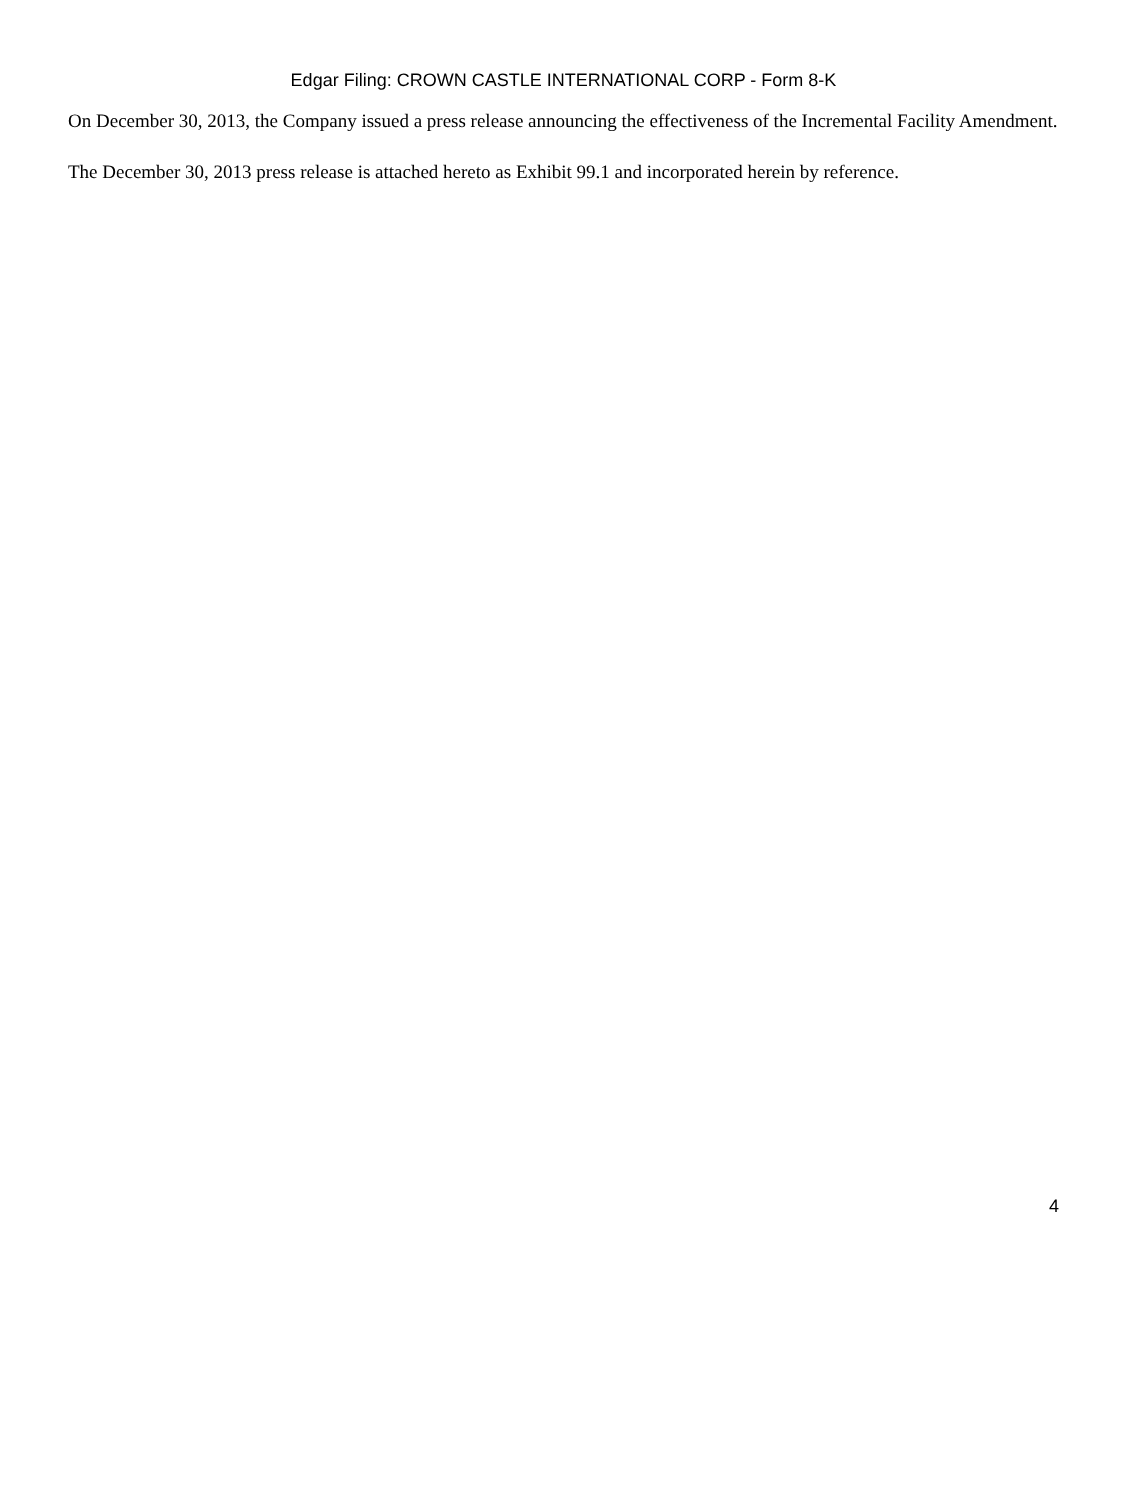Edgar Filing: CROWN CASTLE INTERNATIONAL CORP - Form 8-K
On December 30, 2013, the Company issued a press release announcing the effectiveness of the Incremental Facility Amendment.
The December 30, 2013 press release is attached hereto as Exhibit 99.1 and incorporated herein by reference.
4